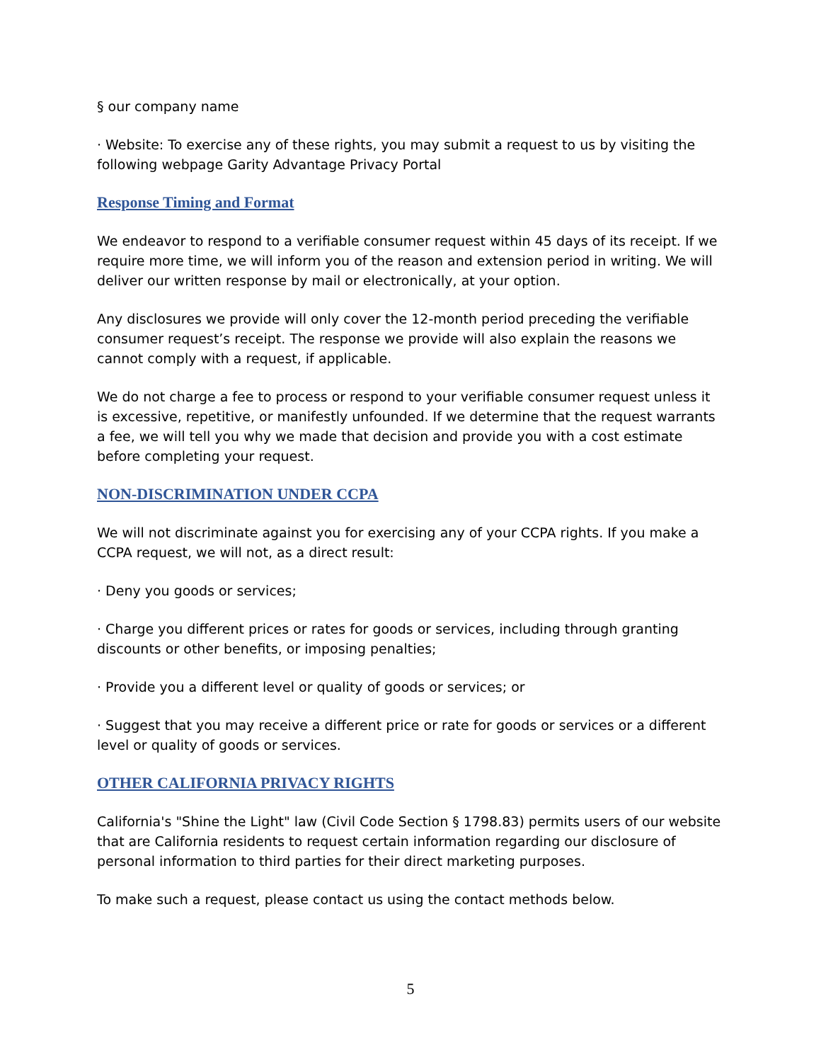§ our company name
· Website: To exercise any of these rights, you may submit a request to us by visiting the following webpage Garity Advantage Privacy Portal
Response Timing and Format
We endeavor to respond to a verifiable consumer request within 45 days of its receipt. If we require more time, we will inform you of the reason and extension period in writing. We will deliver our written response by mail or electronically, at your option.
Any disclosures we provide will only cover the 12-month period preceding the verifiable consumer request’s receipt. The response we provide will also explain the reasons we cannot comply with a request, if applicable.
We do not charge a fee to process or respond to your verifiable consumer request unless it is excessive, repetitive, or manifestly unfounded. If we determine that the request warrants a fee, we will tell you why we made that decision and provide you with a cost estimate before completing your request.
NON-DISCRIMINATION UNDER CCPA
We will not discriminate against you for exercising any of your CCPA rights. If you make a CCPA request, we will not, as a direct result:
· Deny you goods or services;
· Charge you different prices or rates for goods or services, including through granting discounts or other benefits, or imposing penalties;
· Provide you a different level or quality of goods or services; or
· Suggest that you may receive a different price or rate for goods or services or a different level or quality of goods or services.
OTHER CALIFORNIA PRIVACY RIGHTS
California's "Shine the Light" law (Civil Code Section § 1798.83) permits users of our website that are California residents to request certain information regarding our disclosure of personal information to third parties for their direct marketing purposes.
To make such a request, please contact us using the contact methods below.
5